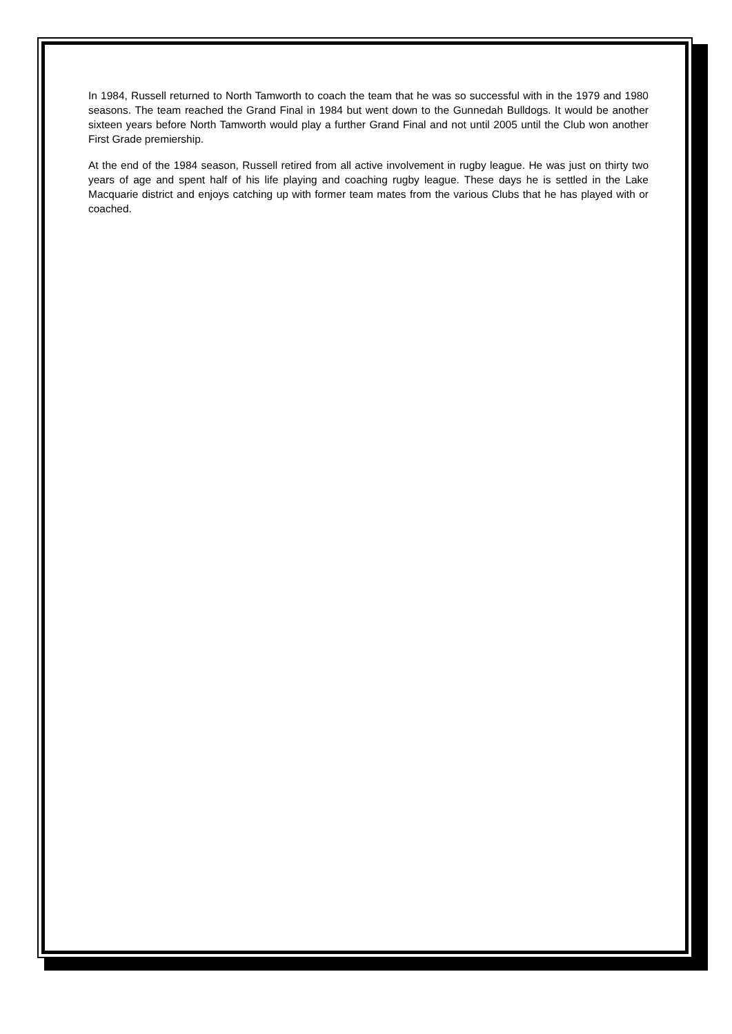In 1984, Russell returned to North Tamworth to coach the team that he was so successful with in the 1979 and 1980 seasons. The team reached the Grand Final in 1984 but went down to the Gunnedah Bulldogs. It would be another sixteen years before North Tamworth would play a further Grand Final and not until 2005 until the Club won another First Grade premiership.
At the end of the 1984 season, Russell retired from all active involvement in rugby league. He was just on thirty two years of age and spent half of his life playing and coaching rugby league. These days he is settled in the Lake Macquarie district and enjoys catching up with former team mates from the various Clubs that he has played with or coached.